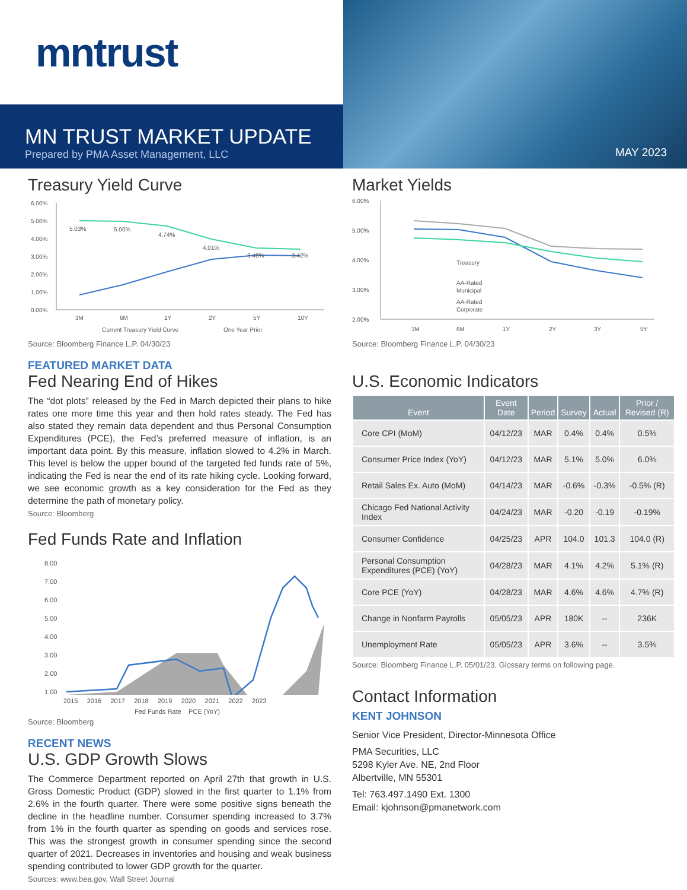mntrust
MN TRUST MARKET UPDATE
Prepared by PMA Asset Management, LLC
MAY 2023
Treasury Yield Curve
6.00%
5.00%
4.00%
3.00%
2.00%
1.00%
0.00%
5.03%
5.00%
4.74%
4.01%
3.48%
3.42%
3M
6M
1Y
2Y
5Y
10Y
Current Treasury Yield Curve
One Year Prior
Source: Bloomberg Finance L.P. 04/30/23
FEATURED MARKET DATA
Fed Nearing End of Hikes
The “dot plots” released by the Fed in March depicted their plans to hike rates one more time this year and then hold rates steady. The Fed has also stated they remain data dependent and thus Personal Consumption Expenditures (PCE), the Fed’s preferred measure of inflation, is an important data point. By this measure, inflation slowed to 4.2% in March. This level is below the upper bound of the targeted fed funds rate of 5%, indicating the Fed is near the end of its rate hiking cycle. Looking forward, we see economic growth as a key consideration for the Fed as they determine the path of monetary policy.
Source: Bloomberg
Fed Funds Rate and Inflation
8.00
7.00
6.00
5.00
4.00
3.00
2.00
1.00
2015 2016 2017 2018 2019 2020 2021 2022 2023
Fed Funds Rate PCE (YoY)
Source: Bloomberg
RECENT NEWS
U.S. GDP Growth Slows
The Commerce Department reported on April 27th that growth in U.S. Gross Domestic Product (GDP) slowed in the first quarter to 1.1% from 2.6% in the fourth quarter. There were some positive signs beneath the decline in the headline number. Consumer spending increased to 3.7% from 1% in the fourth quarter as spending on goods and services rose. This was the strongest growth in consumer spending since the second quarter of 2021. Decreases in inventories and housing and weak business spending contributed to lower GDP growth for the quarter.
Sources: www.bea.gov, Wall Street Journal
Market Yields
6.00%
5.00%
4.00%
3.00%
2.00%
Treasury
AA-Rated
Municipal
AA-Rated
Corporate
3M
6M
1Y
2Y
3Y
5Y
Source: Bloomberg Finance L.P. 04/30/23
U.S. Economic Indicators
| Event | Event Date | Period | Survey | Actual | Prior / Revised (R) |
| --- | --- | --- | --- | --- | --- |
| Core CPI (MoM) | 04/12/23 | MAR | 0.4% | 0.4% | 0.5% |
| Consumer Price Index (YoY) | 04/12/23 | MAR | 5.1% | 5.0% | 6.0% |
| Retail Sales Ex. Auto (MoM) | 04/14/23 | MAR | -0.6% | -0.3% | -0.5% (R) |
| Chicago Fed National Activity Index | 04/24/23 | MAR | -0.20 | -0.19 | -0.19% |
| Consumer Confidence | 04/25/23 | APR | 104.0 | 101.3 | 104.0 (R) |
| Personal Consumption Expenditures (PCE) (YoY) | 04/28/23 | MAR | 4.1% | 4.2% | 5.1% (R) |
| Core PCE (YoY) | 04/28/23 | MAR | 4.6% | 4.6% | 4.7% (R) |
| Change in Nonfarm Payrolls | 05/05/23 | APR | 180K | -- | 236K |
| Unemployment Rate | 05/05/23 | APR | 3.6% | -- | 3.5% |
Source: Bloomberg Finance L.P. 05/01/23. Glossary terms on following page.
Contact Information
KENT JOHNSON
Senior Vice President, Director-Minnesota Office
PMA Securities, LLC
5298 Kyler Ave. NE, 2nd Floor
Albertville, MN 55301
Tel: 763.497.1490 Ext. 1300
Email: kjohnson@pmanetwork.com